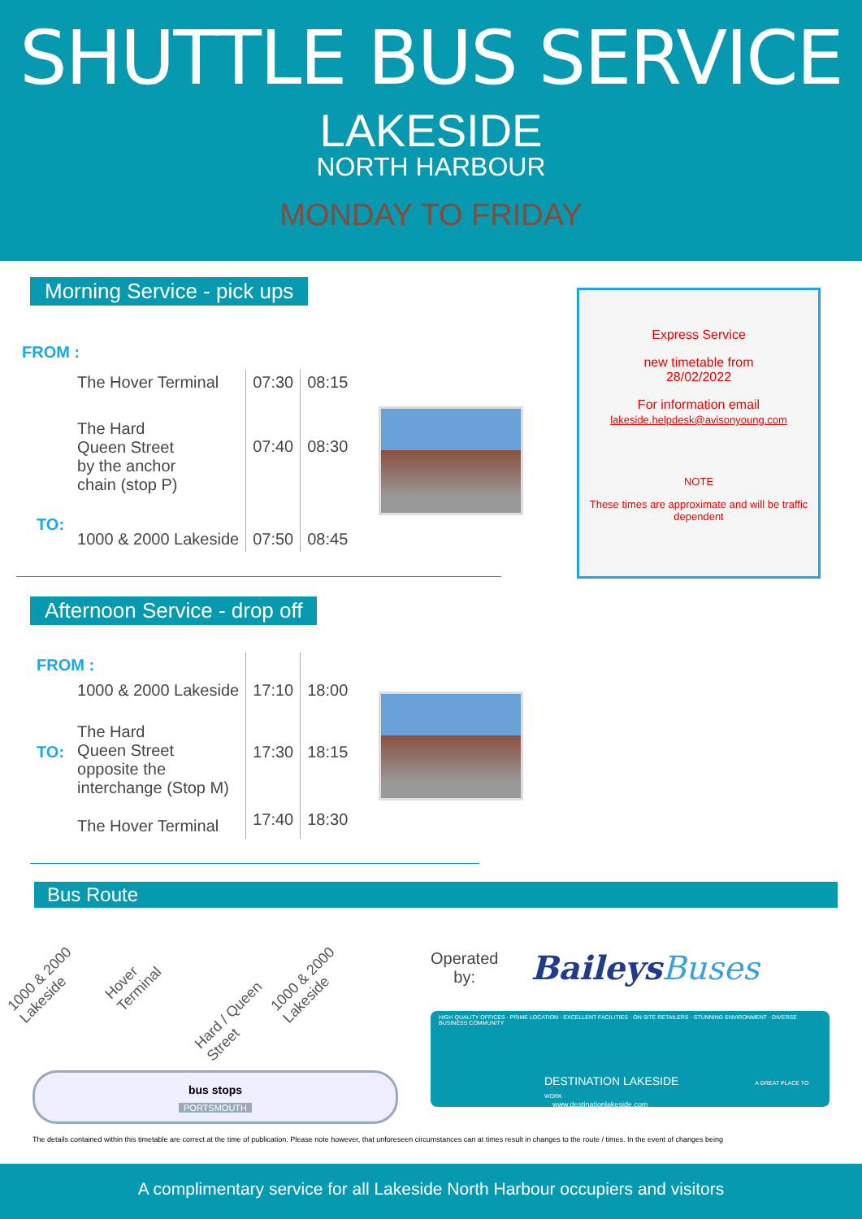SHUTTLE BUS SERVICE
LAKESIDE
NORTH HARBOUR
MONDAY TO FRIDAY
Morning Service - pick ups
FROM :
| | The Hover Terminal | 07:30 | 08:15 |
| | The Hard Queen Street by the anchor chain (stop P) | 07:40 | 08:30 |
| TO: | 1000 & 2000 Lakeside | 07:50 | 08:45 |
Express Service
new timetable from
28/02/2022
For information email
lakeside.helpdesk@avisonyoung.com
NOTE
These times are approximate and will be traffic dependent
Afternoon Service - drop off
| FROM : | | | |
| | 1000 & 2000 Lakeside | 17:10 | 18:00 |
| TO: | The Hard Queen Street opposite the interchange (Stop M) | 17:30 | 18:15 |
| | The Hover Terminal | 17:40 | 18:30 |
Bus Route
1000 & 2000 Lakeside Hover Terminal Hard / Queen Street 1000 & 2000 Lakeside
bus stops
PORTSMOUTH
Operated
by:
BaileysBuses
HIGH QUALITY OFFICES · PRIME LOCATION · EXCELLENT FACILITIES · ON SITE RETAILERS · STUNNING ENVIRONMENT · DIVERSE BUSINESS COMMUNITY
DESTINATION LAKESIDE A GREAT PLACE TO WORK
www.destinationlakeside.com
The details contained within this timetable are correct at the time of publication. Please note however, that unforeseen circumstances can at times result in changes to the route / times. In the event of changes being
A complimentary service for all Lakeside North Harbour occupiers and visitors